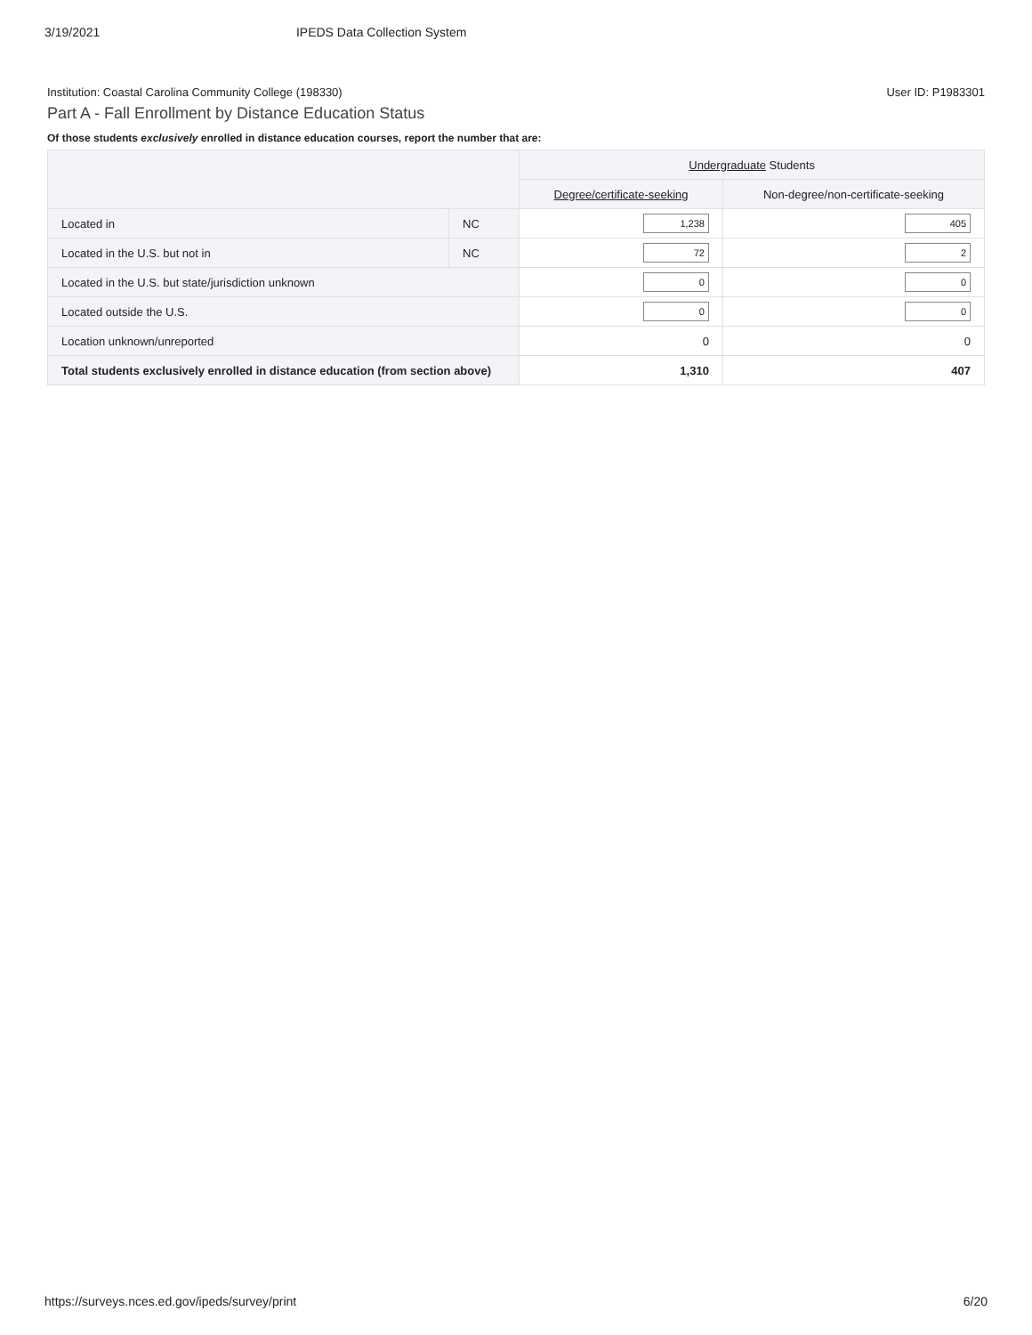3/19/2021 IPEDS Data Collection System
Institution: Coastal Carolina Community College (198330) User ID: P1983301
Part A - Fall Enrollment by Distance Education Status
Of those students exclusively enrolled in distance education courses, report the number that are:
| | | Undergraduate Students | |
| --- | --- | --- | --- |
| | | Degree/certificate-seeking | Non-degree/non-certificate-seeking |
| Located in | NC | 1,238 | 405 |
| Located in the U.S. but not in | NC | 72 | 2 |
| Located in the U.S. but state/jurisdiction unknown | | 0 | 0 |
| Located outside the U.S. | | 0 | 0 |
| Location unknown/unreported | | 0 | 0 |
| Total students exclusively enrolled in distance education (from section above) | | 1,310 | 407 |
https://surveys.nces.ed.gov/ipeds/survey/print 6/20